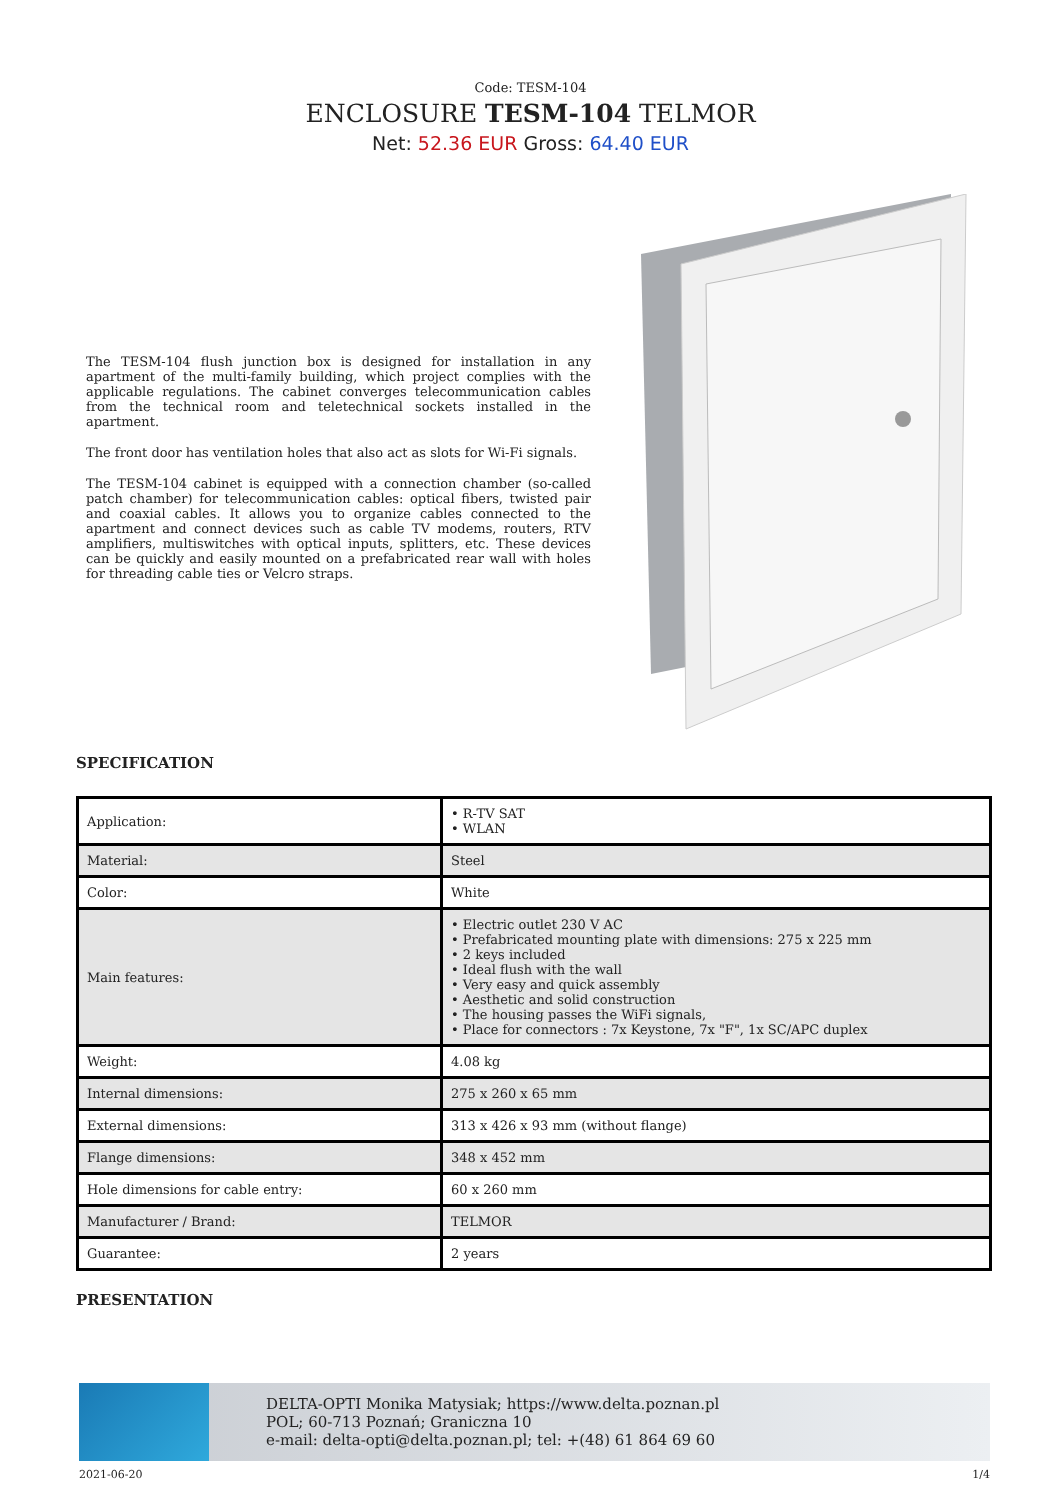Code: TESM-104
ENCLOSURE TESM-104 TELMOR
Net: 52.36 EUR Gross: 64.40 EUR
The TESM-104 flush junction box is designed for installation in any apartment of the multi-family building, which project complies with the applicable regulations. The cabinet converges telecommunication cables from the technical room and teletechnical sockets installed in the apartment.
The front door has ventilation holes that also act as slots for Wi-Fi signals.
The TESM-104 cabinet is equipped with a connection chamber (so-called patch chamber) for telecommunication cables: optical fibers, twisted pair and coaxial cables. It allows you to organize cables connected to the apartment and connect devices such as cable TV modems, routers, RTV amplifiers, multiswitches with optical inputs, splitters, etc. These devices can be quickly and easily mounted on a prefabricated rear wall with holes for threading cable ties or Velcro straps.
SPECIFICATION
| Application: | • R-TV SAT • WLAN |
| Material: | Steel |
| Color: | White |
| Main features: | • Electric outlet 230 V AC • Prefabricated mounting plate with dimensions: 275 x 225 mm • 2 keys included • Ideal flush with the wall • Very easy and quick assembly • Aesthetic and solid construction • The housing passes the WiFi signals, • Place for connectors : 7x Keystone, 7x "F", 1x SC/APC duplex |
| Weight: | 4.08 kg |
| Internal dimensions: | 275 x 260 x 65 mm |
| External dimensions: | 313 x 426 x 93 mm (without flange) |
| Flange dimensions: | 348 x 452 mm |
| Hole dimensions for cable entry: | 60 x 260 mm |
| Manufacturer / Brand: | TELMOR |
| Guarantee: | 2 years |
PRESENTATION
DELTA-OPTI Monika Matysiak; https://www.delta.poznan.pl
POL; 60-713 Poznań; Graniczna 10
e-mail: delta-opti@delta.poznan.pl; tel: +(48) 61 864 69 60
2021-06-20 1/4